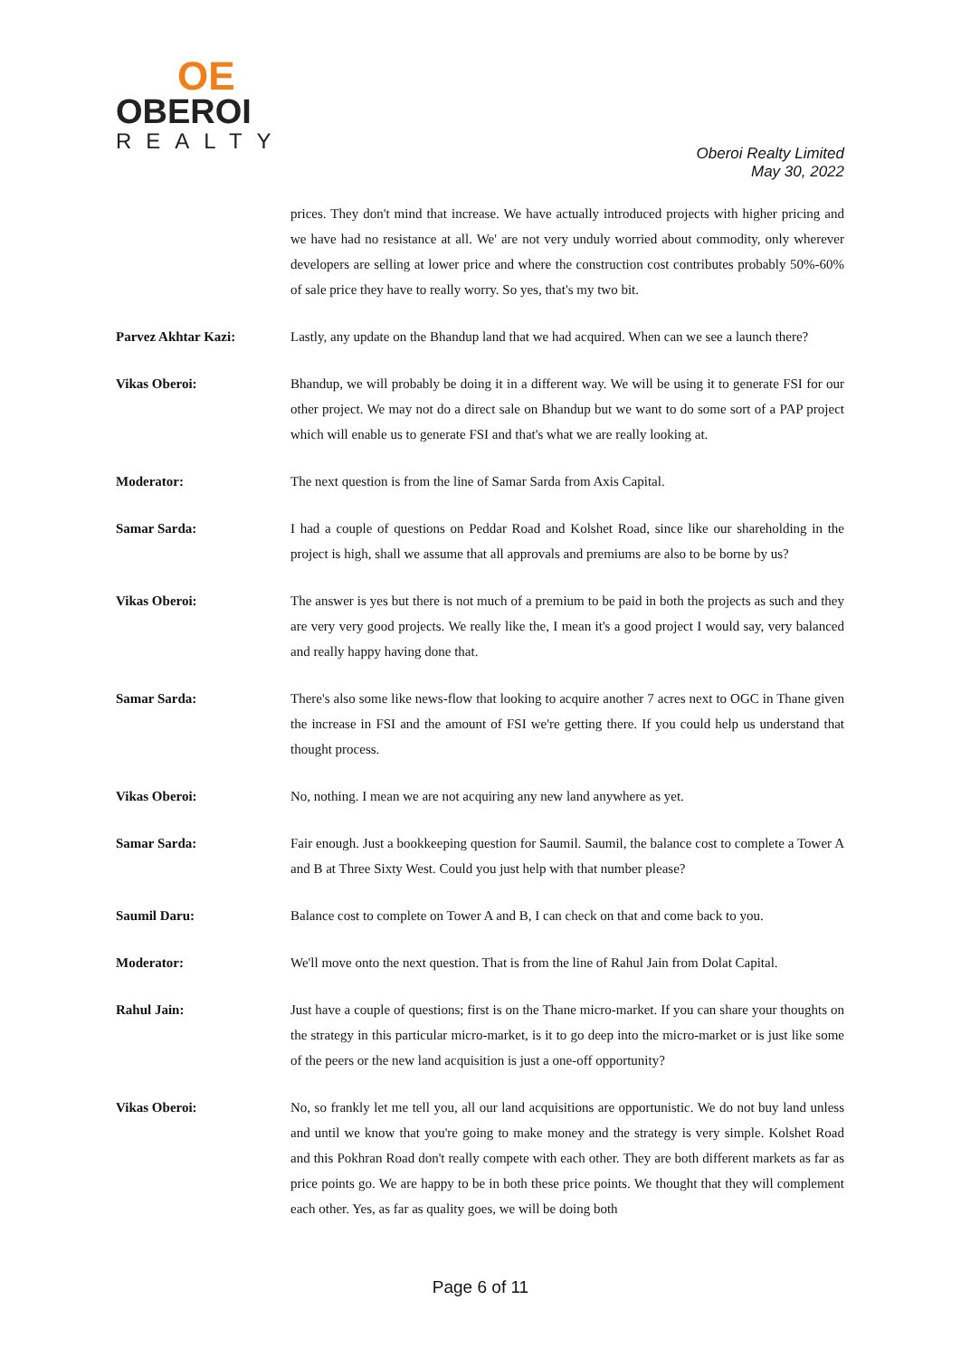OE
OBEROI
REALTY
Oberoi Realty Limited
May 30, 2022
prices. They don't mind that increase. We have actually introduced projects with higher pricing and we have had no resistance at all. We' are not very unduly worried about commodity, only wherever developers are selling at lower price and where the construction cost contributes probably 50%-60% of sale price they have to really worry. So yes, that's my two bit.
Parvez Akhtar Kazi: Lastly, any update on the Bhandup land that we had acquired. When can we see a launch there?
Vikas Oberoi: Bhandup, we will probably be doing it in a different way. We will be using it to generate FSI for our other project. We may not do a direct sale on Bhandup but we want to do some sort of a PAP project which will enable us to generate FSI and that's what we are really looking at.
Moderator: The next question is from the line of Samar Sarda from Axis Capital.
Samar Sarda: I had a couple of questions on Peddar Road and Kolshet Road, since like our shareholding in the project is high, shall we assume that all approvals and premiums are also to be borne by us?
Vikas Oberoi: The answer is yes but there is not much of a premium to be paid in both the projects as such and they are very very good projects. We really like the, I mean it's a good project I would say, very balanced and really happy having done that.
Samar Sarda: There's also some like news-flow that looking to acquire another 7 acres next to OGC in Thane given the increase in FSI and the amount of FSI we're getting there. If you could help us understand that thought process.
Vikas Oberoi: No, nothing. I mean we are not acquiring any new land anywhere as yet.
Samar Sarda: Fair enough. Just a bookkeeping question for Saumil. Saumil, the balance cost to complete a Tower A and B at Three Sixty West. Could you just help with that number please?
Saumil Daru: Balance cost to complete on Tower A and B, I can check on that and come back to you.
Moderator: We'll move onto the next question. That is from the line of Rahul Jain from Dolat Capital.
Rahul Jain: Just have a couple of questions; first is on the Thane micro-market. If you can share your thoughts on the strategy in this particular micro-market, is it to go deep into the micro-market or is just like some of the peers or the new land acquisition is just a one-off opportunity?
Vikas Oberoi: No, so frankly let me tell you, all our land acquisitions are opportunistic. We do not buy land unless and until we know that you're going to make money and the strategy is very simple. Kolshet Road and this Pokhran Road don't really compete with each other. They are both different markets as far as price points go. We are happy to be in both these price points. We thought that they will complement each other. Yes, as far as quality goes, we will be doing both
Page 6 of 11